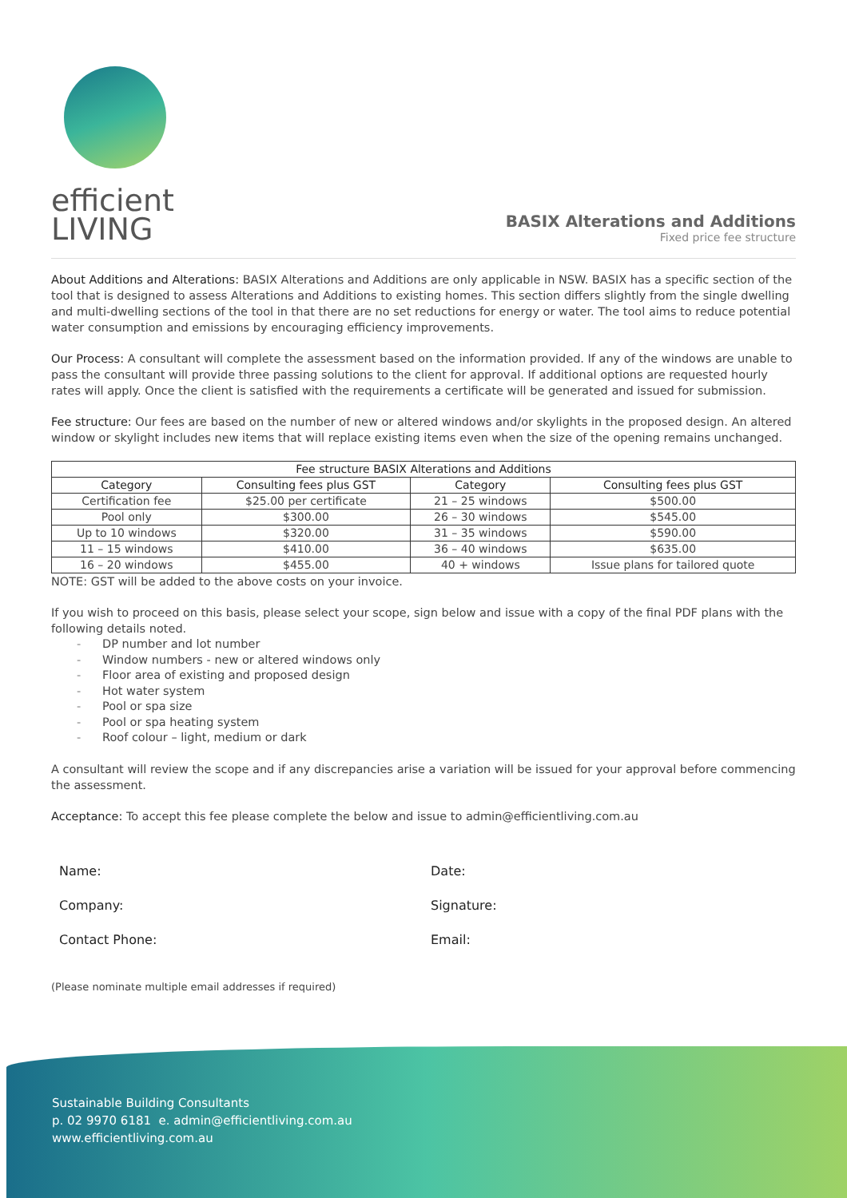efficient
LIVING
BASIX Alterations and Additions
Fixed price fee structure
About Additions and Alterations: BASIX Alterations and Additions are only applicable in NSW. BASIX has a specific section of the tool that is designed to assess Alterations and Additions to existing homes. This section differs slightly from the single dwelling and multi-dwelling sections of the tool in that there are no set reductions for energy or water. The tool aims to reduce potential water consumption and emissions by encouraging efficiency improvements.
Our Process: A consultant will complete the assessment based on the information provided. If any of the windows are unable to pass the consultant will provide three passing solutions to the client for approval. If additional options are requested hourly rates will apply. Once the client is satisfied with the requirements a certificate will be generated and issued for submission.
Fee structure: Our fees are based on the number of new or altered windows and/or skylights in the proposed design. An altered window or skylight includes new items that will replace existing items even when the size of the opening remains unchanged.
| Fee structure BASIX Alterations and Additions | | | |
| --- | --- | --- | --- |
| Category | Consulting fees plus GST | Category | Consulting fees plus GST |
| Certification fee | $25.00 per certificate | 21 – 25 windows | $500.00 |
| Pool only | $300.00 | 26 – 30 windows | $545.00 |
| Up to 10 windows | $320.00 | 31 – 35 windows | $590.00 |
| 11 – 15 windows | $410.00 | 36 – 40 windows | $635.00 |
| 16 – 20 windows | $455.00 | 40 + windows | Issue plans for tailored quote |
NOTE: GST will be added to the above costs on your invoice.
If you wish to proceed on this basis, please select your scope, sign below and issue with a copy of the final PDF plans with the following details noted.
- DP number and lot number
- Window numbers - new or altered windows only
- Floor area of existing and proposed design
- Hot water system
- Pool or spa size
- Pool or spa heating system
- Roof colour – light, medium or dark
A consultant will review the scope and if any discrepancies arise a variation will be issued for your approval before commencing the assessment.
Acceptance: To accept this fee please complete the below and issue to admin@efficientliving.com.au
Name:
Date:
Company:
Signature:
Contact Phone:
Email:
(Please nominate multiple email addresses if required)
Sustainable Building Consultants
p. 02 9970 6181 e. admin@efficientliving.com.au
www.efficientliving.com.au